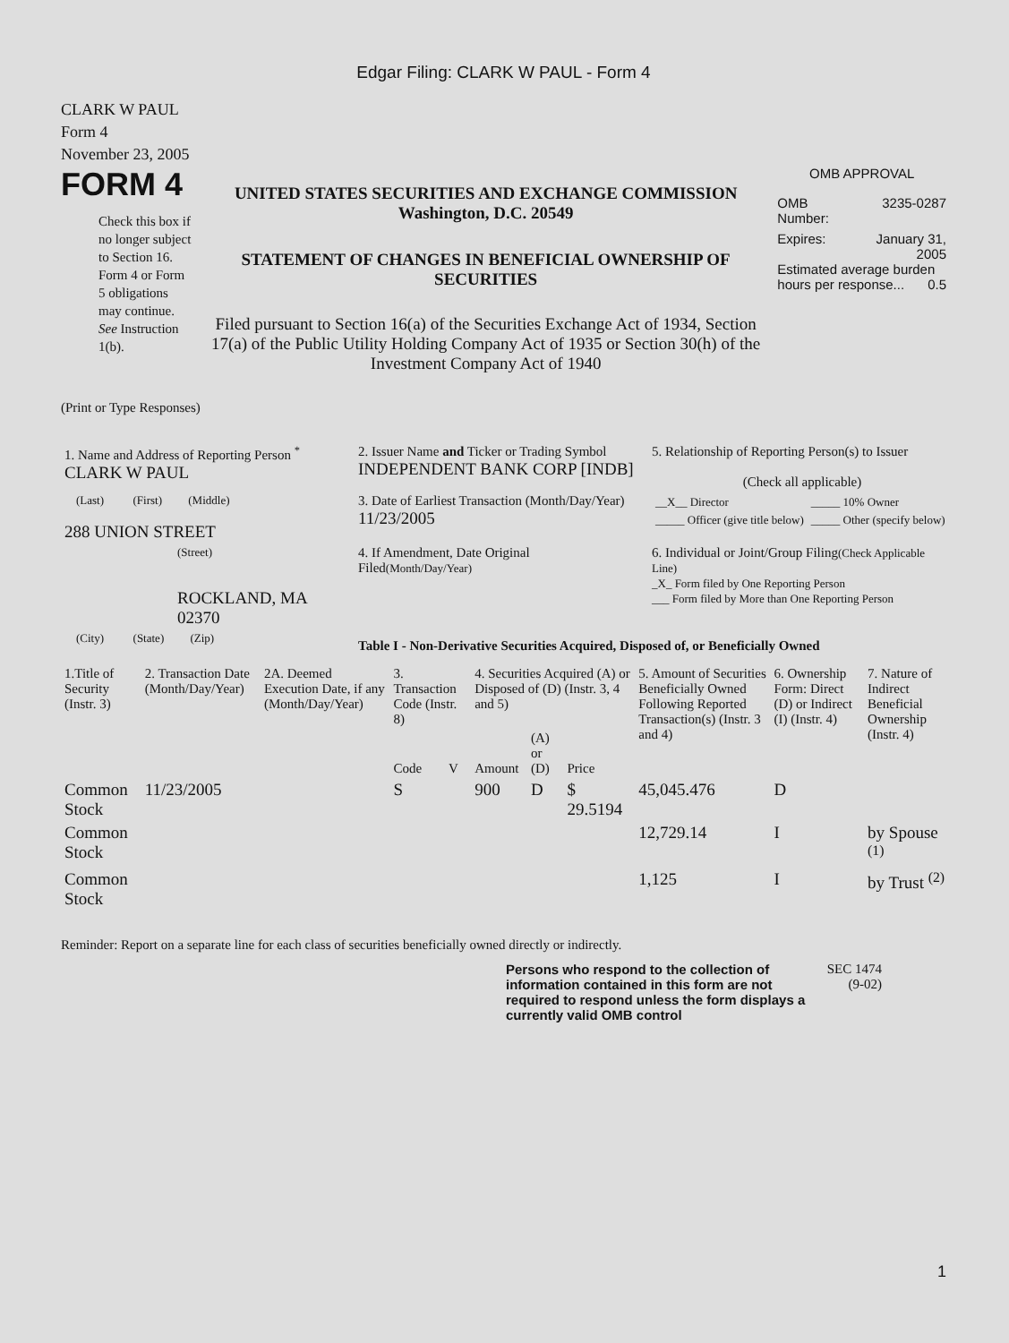Edgar Filing: CLARK W PAUL - Form 4
CLARK W PAUL
Form 4
November 23, 2005
FORM 4
Check this box if no longer subject to Section 16. Form 4 or Form 5 obligations may continue. See Instruction 1(b).
UNITED STATES SECURITIES AND EXCHANGE COMMISSION
Washington, D.C. 20549
STATEMENT OF CHANGES IN BENEFICIAL OWNERSHIP OF SECURITIES
Filed pursuant to Section 16(a) of the Securities Exchange Act of 1934, Section 17(a) of the Public Utility Holding Company Act of 1935 or Section 30(h) of the Investment Company Act of 1940
OMB APPROVAL
OMB
Number: 3235-0287
Expires: January 31,
2005
Estimated average burden hours per response... 0.5
(Print or Type Responses)
| 1. Name and Address of Reporting Person <sup>*</sup> CLARK W PAUL | 2. Issuer Name and Ticker or Trading Symbol INDEPENDENT BANK CORP [INDB] | 5. Relationship of Reporting Person(s) to Issuer (Check all applicable) |
| (Last) (First) (Middle) 288 UNION STREET | 3. Date of Earliest Transaction (Month/Day/Year) 11/23/2005 | / __X__ Director / _____ 10% Owner / / _____ Officer (give title below) / _____ Other (specify below) / |
| (Street) ROCKLAND, MA 02370 | 4. If Amendment, Date Original Filed (Month/Day/Year) | 6. Individual or Joint/Group Filing (Check Applicable Line) _X_ Form filed by One Reporting Person ___ Form filed by More than One Reporting Person |
| (City) (State) (Zip) | Table I - Non-Derivative Securities Acquired, Disposed of, or Beneficially Owned | |
| 1.Title of Security (Instr. 3) | 2. Transaction Date (Month/Day/Year) | 2A. Deemed Execution Date, if any (Month/Day/Year) | 3. Transaction Code (Instr. 8) | | 4. Securities Acquired (A) or Disposed of (D) (Instr. 3, 4 and 5) | | | 5. Amount of Securities Beneficially Owned Following Reported Transaction(s) (Instr. 3 and 4) | 6. Ownership Form: Direct (D) or Indirect (I) (Instr. 4) | 7. Nature of Indirect Beneficial Ownership (Instr. 4) |
| --- | --- | --- | --- | --- | --- | --- | --- | --- | --- | --- |
| | | | Code | V | Amount | (A) or (D) | Price | | | |
| Common Stock | 11/23/2005 | | S | | 900 | D | $ 29.5194 | 45,045.476 | D | |
| Common Stock | | | | | | | | 12,729.14 | I | by Spouse <sup>(1)</sup> |
| Common Stock | | | | | | | | 1,125 | I | by Trust <sup>(2)</sup> |
Reminder: Report on a separate line for each class of securities beneficially owned directly or indirectly.
Persons who respond to the collection of information contained in this form are not required to respond unless the form displays a currently valid OMB control
SEC 1474
(9-02)
1